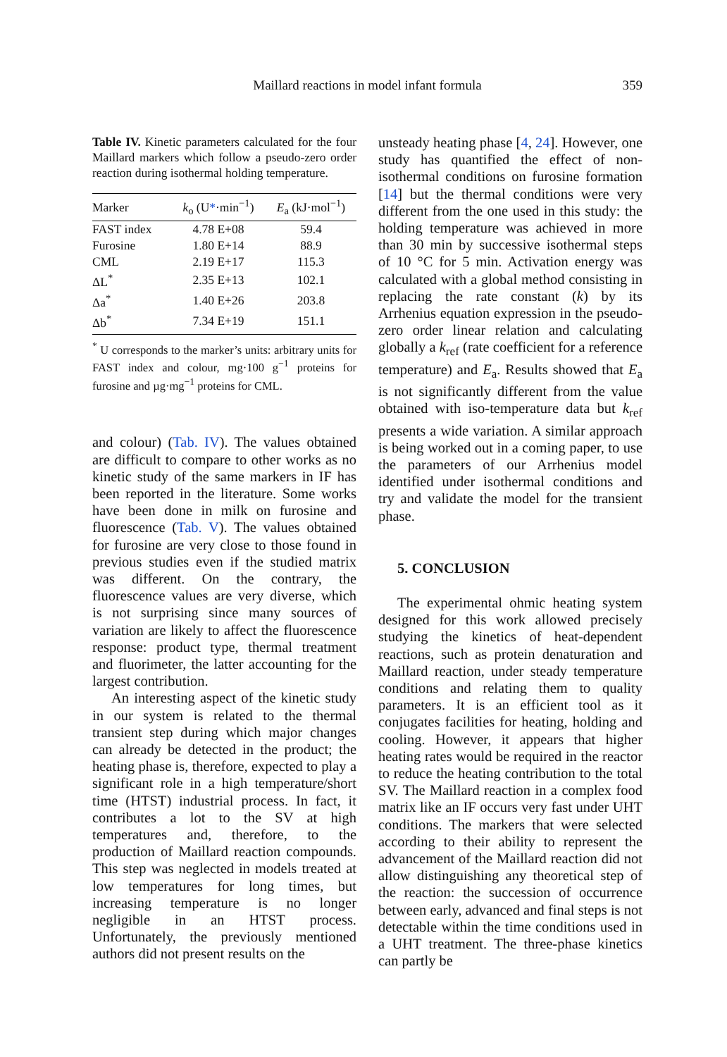Maillard reactions in model infant formula
359
Table IV. Kinetic parameters calculated for the four Maillard markers which follow a pseudo-zero order reaction during isothermal holding temperature.
| Marker | k<sub>o</sub> (U * ·min<sup>−1</sup>) | E<sub>a</sub> (kJ·mol<sup>−1</sup>) |
| --- | --- | --- |
| FAST index | 4.78 E+08 | 59.4 |
| Furosine | 1.80 E+14 | 88.9 |
| CML | 2.19 E+17 | 115.3 |
| ΔL<sup>*</sup> | 2.35 E+13 | 102.1 |
| Δa<sup>*</sup> | 1.40 E+26 | 203.8 |
| Δb<sup>*</sup> | 7.34 E+19 | 151.1 |
<sup>*</sup> U corresponds to the marker’s units: arbitrary units for FAST index and colour, mg·100 g<sup>−1</sup> proteins for furosine and µg·mg<sup>−1</sup> proteins for CML.
and colour) (Tab. IV). The values obtained are difficult to compare to other works as no kinetic study of the same markers in IF has been reported in the literature. Some works have been done in milk on furosine and fluorescence (Tab. V). The values obtained for furosine are very close to those found in previous studies even if the studied matrix was different. On the contrary, the fluorescence values are very diverse, which is not surprising since many sources of variation are likely to affect the fluorescence response: product type, thermal treatment and fluorimeter, the latter accounting for the largest contribution.
An interesting aspect of the kinetic study in our system is related to the thermal transient step during which major changes can already be detected in the product; the heating phase is, therefore, expected to play a significant role in a high temperature/short time (HTST) industrial process. In fact, it contributes a lot to the SV at high temperatures and, therefore, to the production of Maillard reaction compounds. This step was neglected in models treated at low temperatures for long times, but increasing temperature is no longer negligible in an HTST process. Unfortunately, the previously mentioned authors did not present results on the
unsteady heating phase [4, 24]. However, one study has quantified the effect of non-isothermal conditions on furosine formation [14] but the thermal conditions were very different from the one used in this study: the holding temperature was achieved in more than 30 min by successive isothermal steps of 10 °C for 5 min. Activation energy was calculated with a global method consisting in replacing the rate constant (k) by its Arrhenius equation expression in the pseudo-zero order linear relation and calculating globally a k<sub>ref</sub> (rate coefficient for a reference temperature) and E<sub>a</sub>. Results showed that E<sub>a</sub> is not significantly different from the value obtained with iso-temperature data but k<sub>ref</sub> presents a wide variation. A similar approach is being worked out in a coming paper, to use the parameters of our Arrhenius model identified under isothermal conditions and try and validate the model for the transient phase.
5. CONCLUSION
The experimental ohmic heating system designed for this work allowed precisely studying the kinetics of heat-dependent reactions, such as protein denaturation and Maillard reaction, under steady temperature conditions and relating them to quality parameters. It is an efficient tool as it conjugates facilities for heating, holding and cooling. However, it appears that higher heating rates would be required in the reactor to reduce the heating contribution to the total SV. The Maillard reaction in a complex food matrix like an IF occurs very fast under UHT conditions. The markers that were selected according to their ability to represent the advancement of the Maillard reaction did not allow distinguishing any theoretical step of the reaction: the succession of occurrence between early, advanced and final steps is not detectable within the time conditions used in a UHT treatment. The three-phase kinetics can partly be